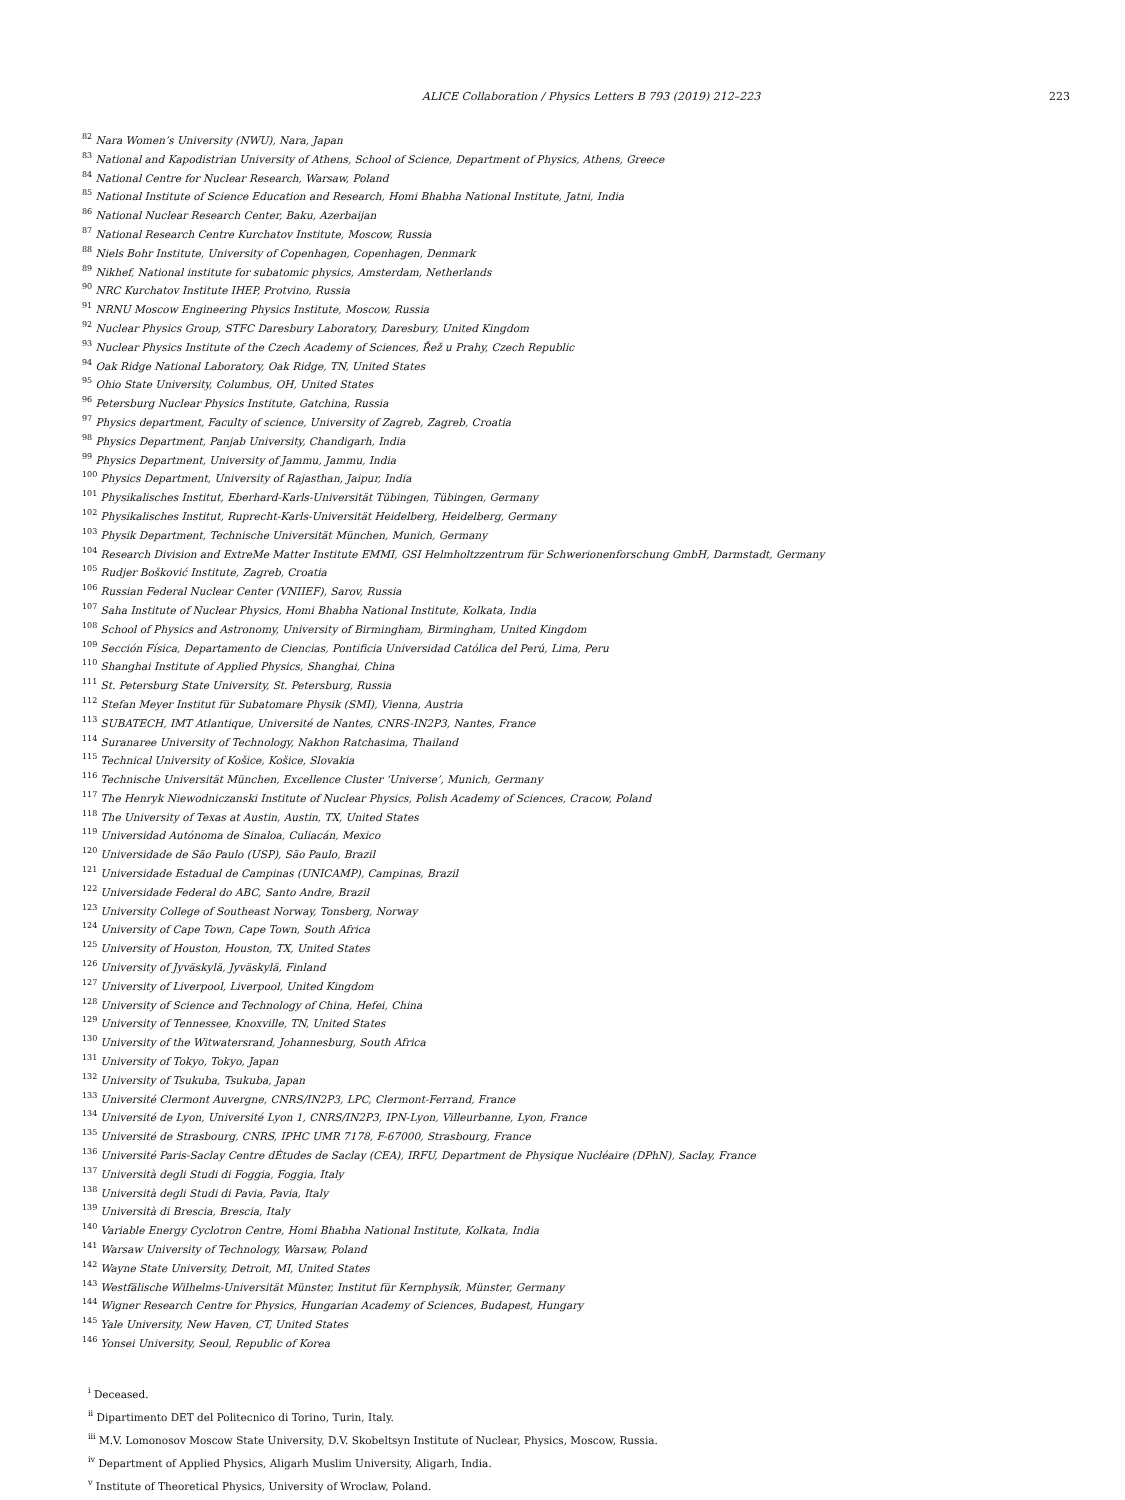ALICE Collaboration / Physics Letters B 793 (2019) 212–223 223
<sup>82</sup> Nara Women’s University (NWU), Nara, Japan
<sup>83</sup> National and Kapodistrian University of Athens, School of Science, Department of Physics, Athens, Greece
<sup>84</sup> National Centre for Nuclear Research, Warsaw, Poland
<sup>85</sup> National Institute of Science Education and Research, Homi Bhabha National Institute, Jatni, India
<sup>86</sup> National Nuclear Research Center, Baku, Azerbaijan
<sup>87</sup> National Research Centre Kurchatov Institute, Moscow, Russia
<sup>88</sup> Niels Bohr Institute, University of Copenhagen, Copenhagen, Denmark
<sup>89</sup> Nikhef, National institute for subatomic physics, Amsterdam, Netherlands
<sup>90</sup> NRC Kurchatov Institute IHEP, Protvino, Russia
<sup>91</sup> NRNU Moscow Engineering Physics Institute, Moscow, Russia
<sup>92</sup> Nuclear Physics Group, STFC Daresbury Laboratory, Daresbury, United Kingdom
<sup>93</sup> Nuclear Physics Institute of the Czech Academy of Sciences, Řež u Prahy, Czech Republic
<sup>94</sup> Oak Ridge National Laboratory, Oak Ridge, TN, United States
<sup>95</sup> Ohio State University, Columbus, OH, United States
<sup>96</sup> Petersburg Nuclear Physics Institute, Gatchina, Russia
<sup>97</sup> Physics department, Faculty of science, University of Zagreb, Zagreb, Croatia
<sup>98</sup> Physics Department, Panjab University, Chandigarh, India
<sup>99</sup> Physics Department, University of Jammu, Jammu, India
<sup>100</sup> Physics Department, University of Rajasthan, Jaipur, India
<sup>101</sup> Physikalisches Institut, Eberhard-Karls-Universität Tübingen, Tübingen, Germany
<sup>102</sup> Physikalisches Institut, Ruprecht-Karls-Universität Heidelberg, Heidelberg, Germany
<sup>103</sup> Physik Department, Technische Universität München, Munich, Germany
<sup>104</sup> Research Division and ExtreMe Matter Institute EMMI, GSI Helmholtzzentrum für Schwerionenforschung GmbH, Darmstadt, Germany
<sup>105</sup> Rudjer Bošković Institute, Zagreb, Croatia
<sup>106</sup> Russian Federal Nuclear Center (VNIIEF), Sarov, Russia
<sup>107</sup> Saha Institute of Nuclear Physics, Homi Bhabha National Institute, Kolkata, India
<sup>108</sup> School of Physics and Astronomy, University of Birmingham, Birmingham, United Kingdom
<sup>109</sup> Sección Física, Departamento de Ciencias, Pontificia Universidad Católica del Perú, Lima, Peru
<sup>110</sup> Shanghai Institute of Applied Physics, Shanghai, China
<sup>111</sup> St. Petersburg State University, St. Petersburg, Russia
<sup>112</sup> Stefan Meyer Institut für Subatomare Physik (SMI), Vienna, Austria
<sup>113</sup> SUBATECH, IMT Atlantique, Université de Nantes, CNRS-IN2P3, Nantes, France
<sup>114</sup> Suranaree University of Technology, Nakhon Ratchasima, Thailand
<sup>115</sup> Technical University of Košice, Košice, Slovakia
<sup>116</sup> Technische Universität München, Excellence Cluster ‘Universe’, Munich, Germany
<sup>117</sup> The Henryk Niewodniczanski Institute of Nuclear Physics, Polish Academy of Sciences, Cracow, Poland
<sup>118</sup> The University of Texas at Austin, Austin, TX, United States
<sup>119</sup> Universidad Autónoma de Sinaloa, Culiacán, Mexico
<sup>120</sup> Universidade de São Paulo (USP), São Paulo, Brazil
<sup>121</sup> Universidade Estadual de Campinas (UNICAMP), Campinas, Brazil
<sup>122</sup> Universidade Federal do ABC, Santo Andre, Brazil
<sup>123</sup> University College of Southeast Norway, Tonsberg, Norway
<sup>124</sup> University of Cape Town, Cape Town, South Africa
<sup>125</sup> University of Houston, Houston, TX, United States
<sup>126</sup> University of Jyväskylä, Jyväskylä, Finland
<sup>127</sup> University of Liverpool, Liverpool, United Kingdom
<sup>128</sup> University of Science and Technology of China, Hefei, China
<sup>129</sup> University of Tennessee, Knoxville, TN, United States
<sup>130</sup> University of the Witwatersrand, Johannesburg, South Africa
<sup>131</sup> University of Tokyo, Tokyo, Japan
<sup>132</sup> University of Tsukuba, Tsukuba, Japan
<sup>133</sup> Université Clermont Auvergne, CNRS/IN2P3, LPC, Clermont-Ferrand, France
<sup>134</sup> Université de Lyon, Université Lyon 1, CNRS/IN2P3, IPN-Lyon, Villeurbanne, Lyon, France
<sup>135</sup> Université de Strasbourg, CNRS, IPHC UMR 7178, F-67000, Strasbourg, France
<sup>136</sup> Université Paris-Saclay Centre dÉtudes de Saclay (CEA), IRFU, Department de Physique Nucléaire (DPhN), Saclay, France
<sup>137</sup> Università degli Studi di Foggia, Foggia, Italy
<sup>138</sup> Università degli Studi di Pavia, Pavia, Italy
<sup>139</sup> Università di Brescia, Brescia, Italy
<sup>140</sup> Variable Energy Cyclotron Centre, Homi Bhabha National Institute, Kolkata, India
<sup>141</sup> Warsaw University of Technology, Warsaw, Poland
<sup>142</sup> Wayne State University, Detroit, MI, United States
<sup>143</sup> Westfälische Wilhelms-Universität Münster, Institut für Kernphysik, Münster, Germany
<sup>144</sup> Wigner Research Centre for Physics, Hungarian Academy of Sciences, Budapest, Hungary
<sup>145</sup> Yale University, New Haven, CT, United States
<sup>146</sup> Yonsei University, Seoul, Republic of Korea
<sup>i</sup> Deceased.
<sup>ii</sup> Dipartimento DET del Politecnico di Torino, Turin, Italy.
<sup>iii</sup> M.V. Lomonosov Moscow State University, D.V. Skobeltsyn Institute of Nuclear, Physics, Moscow, Russia.
<sup>iv</sup> Department of Applied Physics, Aligarh Muslim University, Aligarh, India.
<sup>v</sup> Institute of Theoretical Physics, University of Wroclaw, Poland.